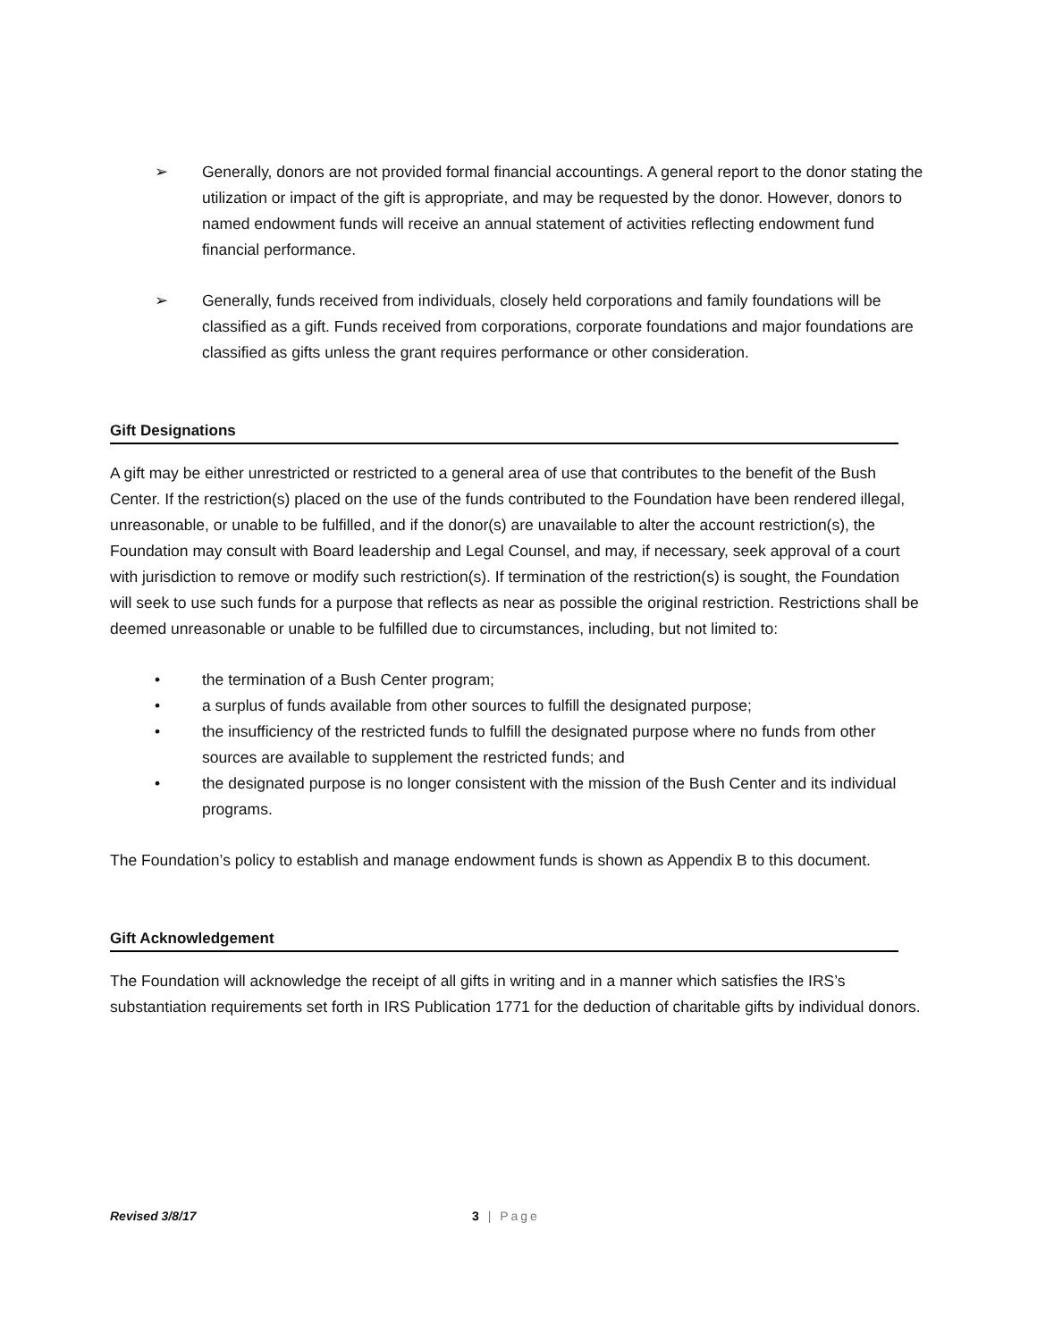➢ Generally, donors are not provided formal financial accountings. A general report to the donor stating the utilization or impact of the gift is appropriate, and may be requested by the donor. However, donors to named endowment funds will receive an annual statement of activities reflecting endowment fund financial performance.
➢ Generally, funds received from individuals, closely held corporations and family foundations will be classified as a gift. Funds received from corporations, corporate foundations and major foundations are classified as gifts unless the grant requires performance or other consideration.
Gift Designations
A gift may be either unrestricted or restricted to a general area of use that contributes to the benefit of the Bush Center. If the restriction(s) placed on the use of the funds contributed to the Foundation have been rendered illegal, unreasonable, or unable to be fulfilled, and if the donor(s) are unavailable to alter the account restriction(s), the Foundation may consult with Board leadership and Legal Counsel, and may, if necessary, seek approval of a court with jurisdiction to remove or modify such restriction(s). If termination of the restriction(s) is sought, the Foundation will seek to use such funds for a purpose that reflects as near as possible the original restriction. Restrictions shall be deemed unreasonable or unable to be fulfilled due to circumstances, including, but not limited to:
• the termination of a Bush Center program;
• a surplus of funds available from other sources to fulfill the designated purpose;
• the insufficiency of the restricted funds to fulfill the designated purpose where no funds from other sources are available to supplement the restricted funds; and
• the designated purpose is no longer consistent with the mission of the Bush Center and its individual programs.
The Foundation’s policy to establish and manage endowment funds is shown as Appendix B to this document.
Gift Acknowledgement
The Foundation will acknowledge the receipt of all gifts in writing and in a manner which satisfies the IRS’s substantiation requirements set forth in IRS Publication 1771 for the deduction of charitable gifts by individual donors.
Revised 3/8/17 3 | Page